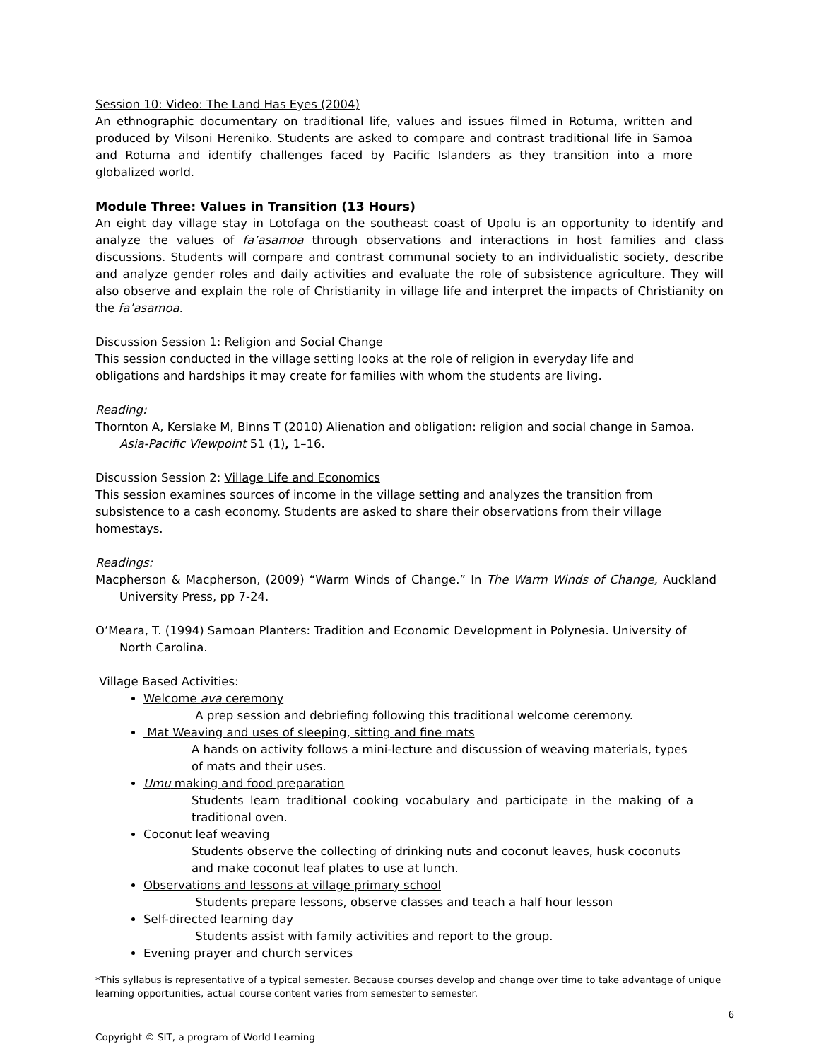Session 10: Video: The Land Has Eyes (2004)
An ethnographic documentary on traditional life, values and issues filmed in Rotuma, written and produced by Vilsoni Hereniko. Students are asked to compare and contrast traditional life in Samoa and Rotuma and identify challenges faced by Pacific Islanders as they transition into a more globalized world.
Module Three: Values in Transition (13 Hours)
An eight day village stay in Lotofaga on the southeast coast of Upolu is an opportunity to identify and analyze the values of fa’asamoa through observations and interactions in host families and class discussions. Students will compare and contrast communal society to an individualistic society, describe and analyze gender roles and daily activities and evaluate the role of subsistence agriculture. They will also observe and explain the role of Christianity in village life and interpret the impacts of Christianity on the fa’asamoa.
Discussion Session 1: Religion and Social Change
This session conducted in the village setting looks at the role of religion in everyday life and obligations and hardships it may create for families with whom the students are living.
Reading:
Thornton A, Kerslake M, Binns T (2010) Alienation and obligation: religion and social change in Samoa. Asia-Pacific Viewpoint 51 (1), 1–16.
Discussion Session 2: Village Life and Economics
This session examines sources of income in the village setting and analyzes the transition from subsistence to a cash economy. Students are asked to share their observations from their village homestays.
Readings:
Macpherson & Macpherson, (2009) “Warm Winds of Change.” In The Warm Winds of Change, Auckland University Press, pp 7-24.
O’Meara, T. (1994) Samoan Planters: Tradition and Economic Development in Polynesia. University of North Carolina.
Village Based Activities:
Welcome ava ceremony
A prep session and debriefing following this traditional welcome ceremony.
Mat Weaving and uses of sleeping, sitting and fine mats
A hands on activity follows a mini-lecture and discussion of weaving materials, types of mats and their uses.
Umu making and food preparation
Students learn traditional cooking vocabulary and participate in the making of a traditional oven.
Coconut leaf weaving
Students observe the collecting of drinking nuts and coconut leaves, husk coconuts and make coconut leaf plates to use at lunch.
Observations and lessons at village primary school
Students prepare lessons, observe classes and teach a half hour lesson
Self-directed learning day
Students assist with family activities and report to the group.
Evening prayer and church services
*This syllabus is representative of a typical semester. Because courses develop and change over time to take advantage of unique learning opportunities, actual course content varies from semester to semester.
6
Copyright © SIT, a program of World Learning